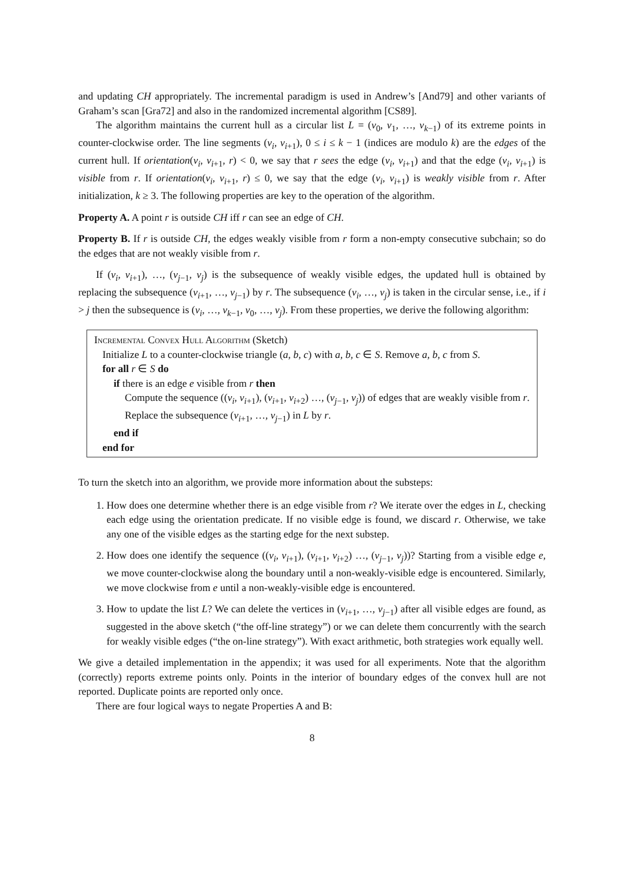and updating CH appropriately. The incremental paradigm is used in Andrew’s [And79] and other variants of Graham’s scan [Gra72] and also in the randomized incremental algorithm [CS89].
The algorithm maintains the current hull as a circular list L = (v<sub>0</sub>, v<sub>1</sub>, …, v<sub>k−1</sub>) of its extreme points in counter-clockwise order. The line segments (v<sub>i</sub>, v<sub>i+1</sub>), 0 ≤ i ≤ k − 1 (indices are modulo k) are the edges of the current hull. If orientation(v<sub>i</sub>, v<sub>i+1</sub>, r) < 0, we say that r sees the edge (v<sub>i</sub>, v<sub>i+1</sub>) and that the edge (v<sub>i</sub>, v<sub>i+1</sub>) is visible from r. If orientation(v<sub>i</sub>, v<sub>i+1</sub>, r) ≤ 0, we say that the edge (v<sub>i</sub>, v<sub>i+1</sub>) is weakly visible from r. After initialization, k ≥ 3. The following properties are key to the operation of the algorithm.
Property A. A point r is outside CH iff r can see an edge of CH.
Property B. If r is outside CH, the edges weakly visible from r form a non-empty consecutive subchain; so do the edges that are not weakly visible from r.
If (v<sub>i</sub>, v<sub>i+1</sub>), …, (v<sub>j−1</sub>, v<sub>j</sub>) is the subsequence of weakly visible edges, the updated hull is obtained by replacing the subsequence (v<sub>i+1</sub>, …, v<sub>j−1</sub>) by r. The subsequence (v<sub>i</sub>, …, v<sub>j</sub>) is taken in the circular sense, i.e., if i > j then the subsequence is (v<sub>i</sub>, …, v<sub>k−1</sub>, v<sub>0</sub>, …, v<sub>j</sub>). From these properties, we derive the following algorithm:
Incremental Convex Hull Algorithm (Sketch)
Initialize L to a counter-clockwise triangle (a, b, c) with a, b, c ∈ S. Remove a, b, c from S.
for all r ∈ S do
if there is an edge e visible from r then
Compute the sequence ((v<sub>i</sub>, v<sub>i+1</sub>), (v<sub>i+1</sub>, v<sub>i+2</sub>) …, (v<sub>j−1</sub>, v<sub>j</sub>)) of edges that are weakly visible from r.
Replace the subsequence (v<sub>i+1</sub>, …, v<sub>j−1</sub>) in L by r.
end if
end for
To turn the sketch into an algorithm, we provide more information about the substeps:
1. How does one determine whether there is an edge visible from r? We iterate over the edges in L, checking each edge using the orientation predicate. If no visible edge is found, we discard r. Otherwise, we take any one of the visible edges as the starting edge for the next substep.
2. How does one identify the sequence ((v<sub>i</sub>, v<sub>i+1</sub>), (v<sub>i+1</sub>, v<sub>i+2</sub>) …, (v<sub>j−1</sub>, v<sub>j</sub>))? Starting from a visible edge e, we move counter-clockwise along the boundary until a non-weakly-visible edge is encountered. Similarly, we move clockwise from e until a non-weakly-visible edge is encountered.
3. How to update the list L? We can delete the vertices in (v<sub>i+1</sub>, …, v<sub>j−1</sub>) after all visible edges are found, as suggested in the above sketch (“the off-line strategy”) or we can delete them concurrently with the search for weakly visible edges (“the on-line strategy”). With exact arithmetic, both strategies work equally well.
We give a detailed implementation in the appendix; it was used for all experiments. Note that the algorithm (correctly) reports extreme points only. Points in the interior of boundary edges of the convex hull are not reported. Duplicate points are reported only once.
There are four logical ways to negate Properties A and B:
8